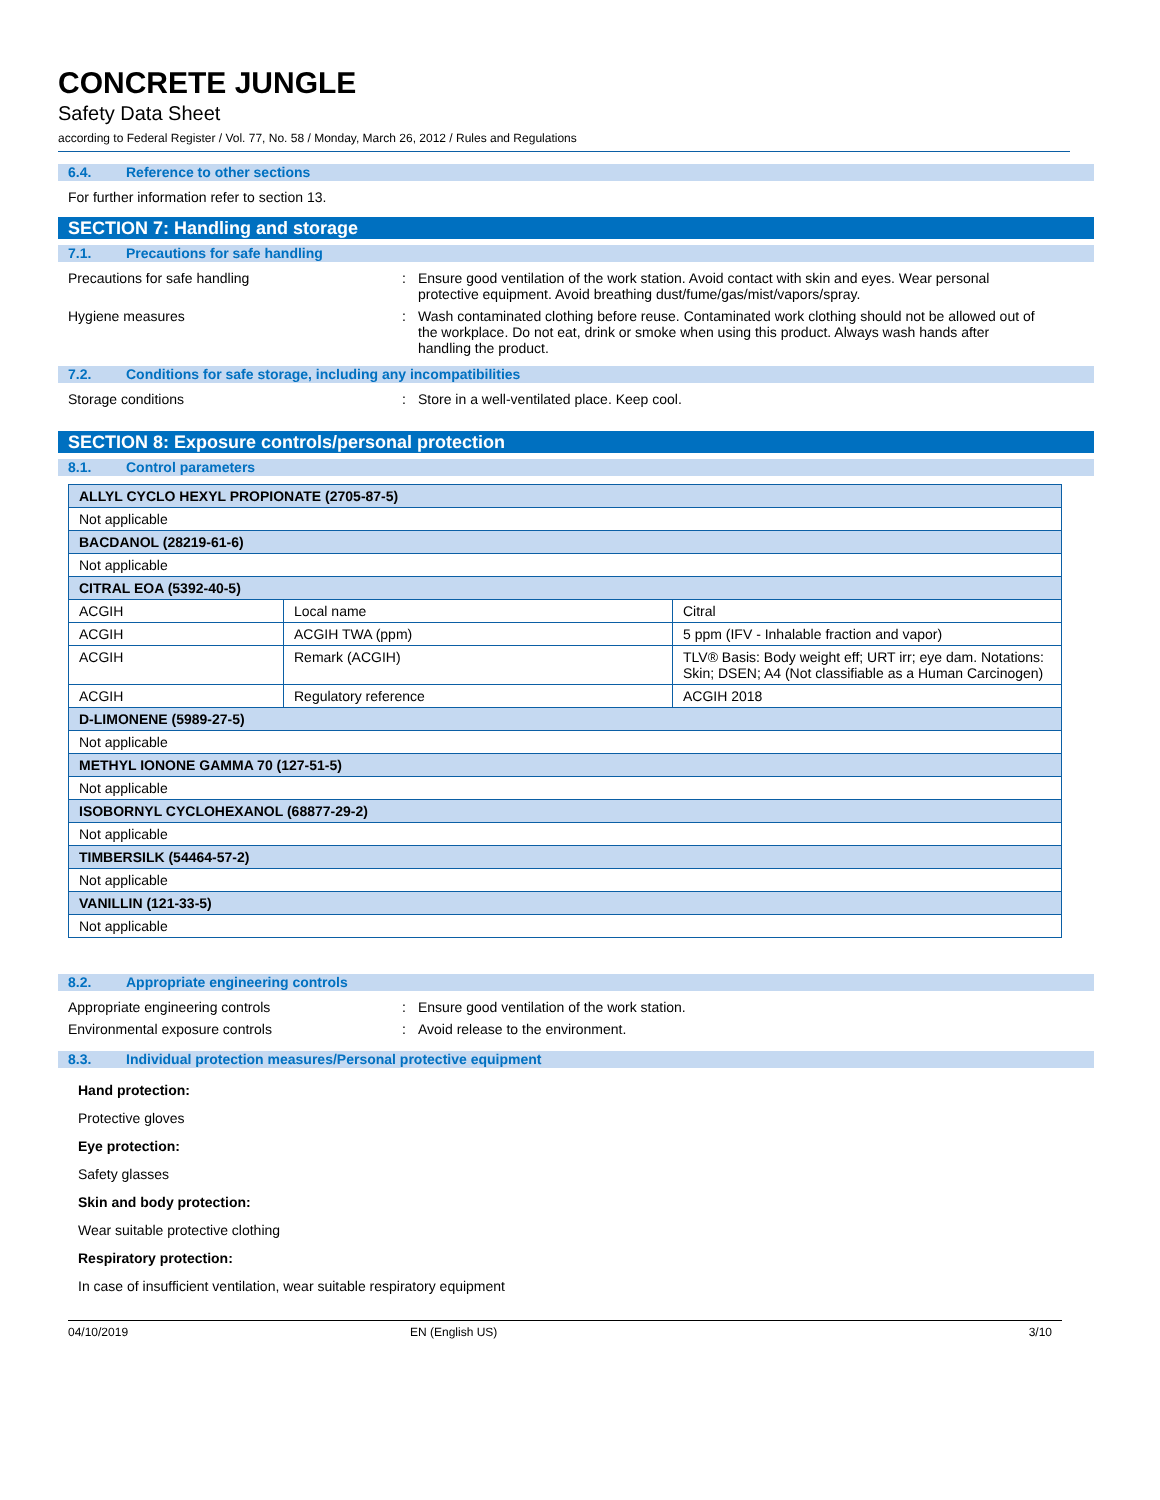CONCRETE JUNGLE
Safety Data Sheet
according to Federal Register / Vol. 77, No. 58 / Monday, March 26, 2012 / Rules and Regulations
6.4. Reference to other sections
For further information refer to section 13.
SECTION 7: Handling and storage
7.1. Precautions for safe handling
Precautions for safe handling : Ensure good ventilation of the work station. Avoid contact with skin and eyes. Wear personal protective equipment. Avoid breathing dust/fume/gas/mist/vapors/spray.
Hygiene measures : Wash contaminated clothing before reuse. Contaminated work clothing should not be allowed out of the workplace. Do not eat, drink or smoke when using this product. Always wash hands after handling the product.
7.2. Conditions for safe storage, including any incompatibilities
Storage conditions : Store in a well-ventilated place. Keep cool.
SECTION 8: Exposure controls/personal protection
8.1. Control parameters
| ALLYL CYCLO HEXYL PROPIONATE (2705-87-5) | | |
| --- | --- | --- |
| Not applicable | | |
| BACDANOL (28219-61-6) | | |
| Not applicable | | |
| CITRAL EOA (5392-40-5) | | |
| ACGIH | Local name | Citral |
| ACGIH | ACGIH TWA (ppm) | 5 ppm (IFV - Inhalable fraction and vapor) |
| ACGIH | Remark (ACGIH) | TLV® Basis: Body weight eff; URT irr; eye dam. Notations: Skin; DSEN; A4 (Not classifiable as a Human Carcinogen) |
| ACGIH | Regulatory reference | ACGIH 2018 |
| D-LIMONENE (5989-27-5) | | |
| Not applicable | | |
| METHYL IONONE GAMMA 70 (127-51-5) | | |
| Not applicable | | |
| ISOBORNYL CYCLOHEXANOL (68877-29-2) | | |
| Not applicable | | |
| TIMBERSILK (54464-57-2) | | |
| Not applicable | | |
| VANILLIN (121-33-5) | | |
| Not applicable | | |
8.2. Appropriate engineering controls
Appropriate engineering controls : Ensure good ventilation of the work station.
Environmental exposure controls : Avoid release to the environment.
8.3. Individual protection measures/Personal protective equipment
Hand protection:
Protective gloves
Eye protection:
Safety glasses
Skin and body protection:
Wear suitable protective clothing
Respiratory protection:
In case of insufficient ventilation, wear suitable respiratory equipment
04/10/2019 EN (English US) 3/10